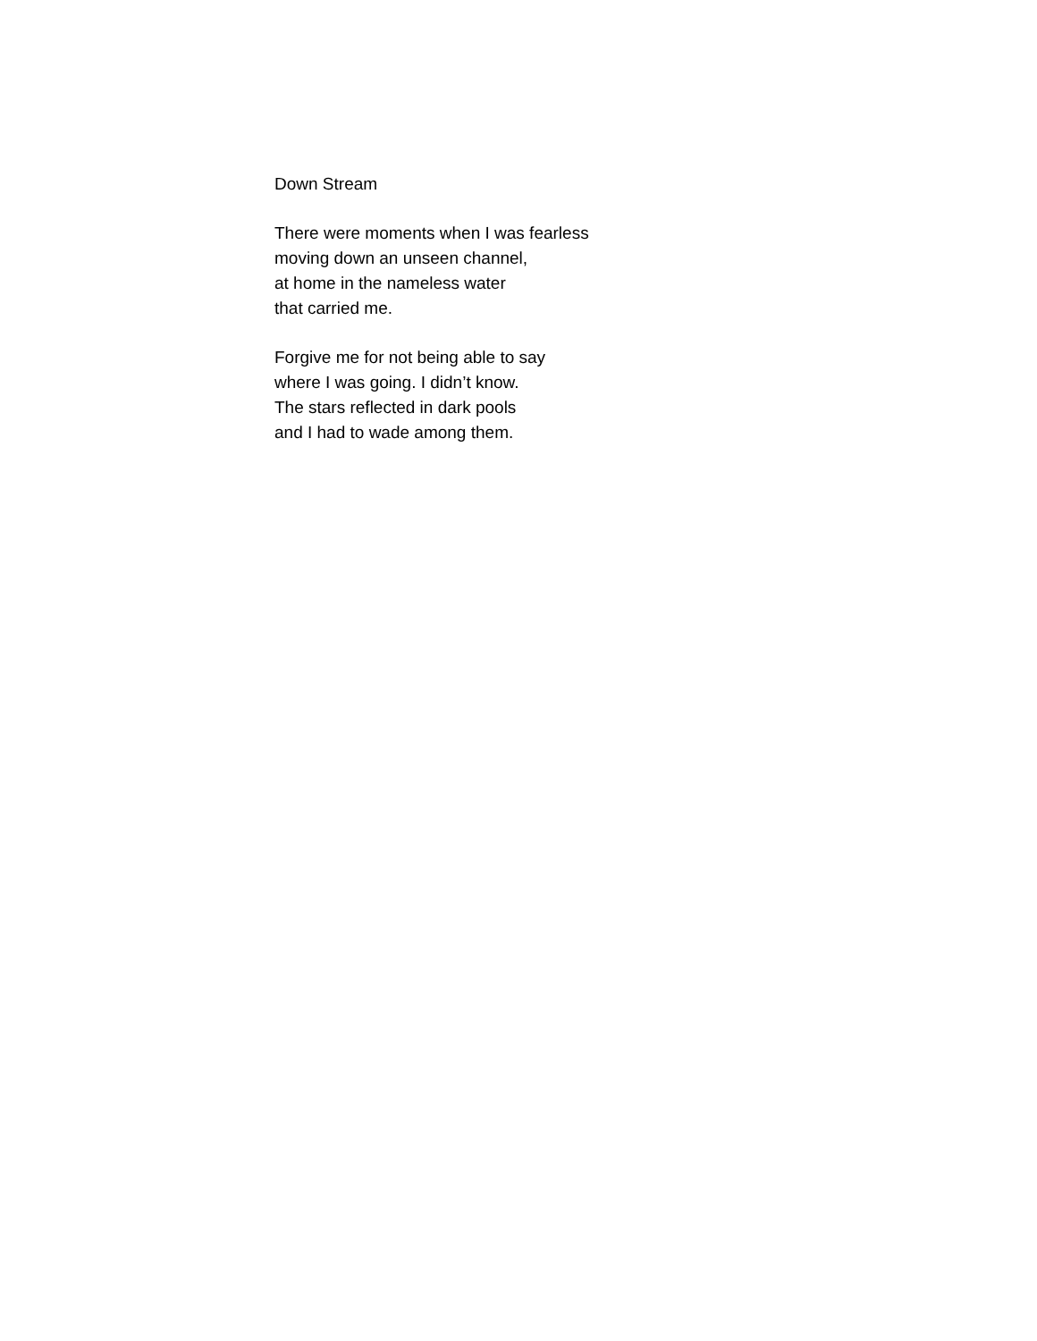Down Stream
There were moments when I was fearless
moving down an unseen channel,
at home in the nameless water
that carried me.
Forgive me for not being able to say
where I was going. I didn’t know.
The stars reflected in dark pools
and I had to wade among them.